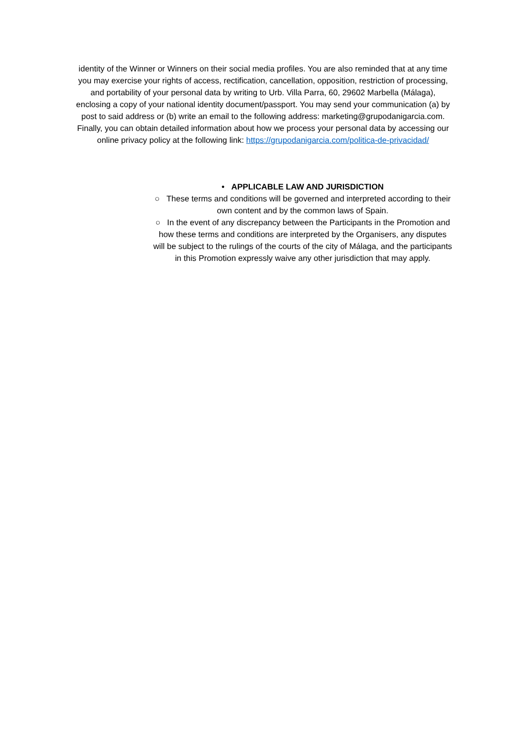identity of the Winner or Winners on their social media profiles. You are also reminded that at any time you may exercise your rights of access, rectification, cancellation, opposition, restriction of processing, and portability of your personal data by writing to Urb. Villa Parra, 60, 29602 Marbella (Málaga), enclosing a copy of your national identity document/passport. You may send your communication (a) by post to said address or (b) write an email to the following address: marketing@grupodanigarcia.com. Finally, you can obtain detailed information about how we process your personal data by accessing our online privacy policy at the following link: https://grupodanigarcia.com/politica-de-privacidad/
• APPLICABLE LAW AND JURISDICTION
○ These terms and conditions will be governed and interpreted according to their own content and by the common laws of Spain.
○ In the event of any discrepancy between the Participants in the Promotion and how these terms and conditions are interpreted by the Organisers, any disputes will be subject to the rulings of the courts of the city of Málaga, and the participants in this Promotion expressly waive any other jurisdiction that may apply.